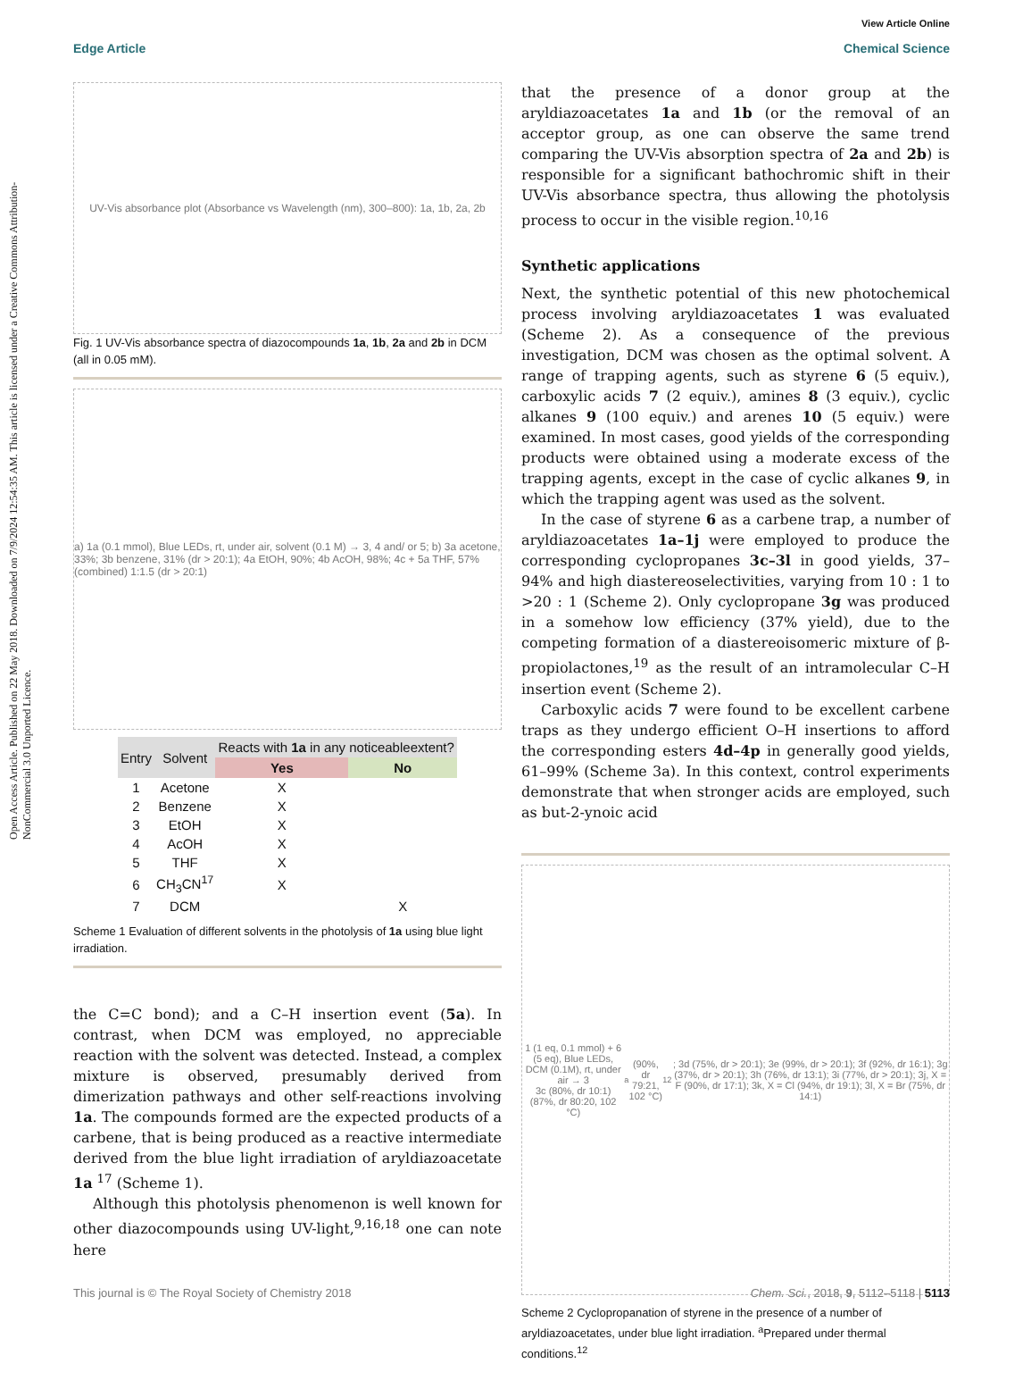Open Access Article. Published on 22 May 2018. Downloaded on 7/9/2024 12:54:35 AM. This article is licensed under a Creative Commons Attribution-NonCommercial 3.0 Unported Licence.
View Article Online
Edge Article Chemical Science
UV-Vis absorbance plot (Absorbance vs Wavelength (nm), 300–800): 1a, 1b, 2a, 2b
Fig. 1 UV-Vis absorbance spectra of diazocompounds 1a, 1b, 2a and 2b in DCM (all in 0.05 mM).
a) 1a (0.1 mmol), Blue LEDs, rt, under air, solvent (0.1 M) → 3, 4 and/ or 5; b) 3a acetone, 33%; 3b benzene, 31% (dr > 20:1); 4a EtOH, 90%; 4b AcOH, 98%; 4c + 5a THF, 57% (combined) 1:1.5 (dr > 20:1)
| Entry | Solvent | Reacts with 1a in any noticeableextent? | |
| --- | --- | --- | --- |
| | | Yes | No |
| 1 | Acetone | X | |
| 2 | Benzene | X | |
| 3 | EtOH | X | |
| 4 | AcOH | X | |
| 5 | THF | X | |
| 6 | CH<sub>3</sub>CN<sup>17</sup> | X | |
| 7 | DCM | | X |
Scheme 1 Evaluation of different solvents in the photolysis of 1a using blue light irradiation.
the C=C bond); and a C–H insertion event (5a). In contrast, when DCM was employed, no appreciable reaction with the solvent was detected. Instead, a complex mixture is observed, presumably derived from dimerization pathways and other self-reactions involving 1a. The compounds formed are the expected products of a carbene, that is being produced as a reactive intermediate derived from the blue light irradiation of aryldiazoacetate 1a <sup>17</sup> (Scheme 1).
Although this photolysis phenomenon is well known for other diazocompounds using UV-light,<sup>9,16,18</sup> one can note here
that the presence of a donor group at the aryldiazoacetates 1a and 1b (or the removal of an acceptor group, as one can observe the same trend comparing the UV-Vis absorption spectra of 2a and 2b) is responsible for a significant bathochromic shift in their UV-Vis absorbance spectra, thus allowing the photolysis process to occur in the visible region.<sup>10,16</sup>
Synthetic applications
Next, the synthetic potential of this new photochemical process involving aryldiazoacetates 1 was evaluated (Scheme 2). As a consequence of the previous investigation, DCM was chosen as the optimal solvent. A range of trapping agents, such as styrene 6 (5 equiv.), carboxylic acids 7 (2 equiv.), amines 8 (3 equiv.), cyclic alkanes 9 (100 equiv.) and arenes 10 (5 equiv.) were examined. In most cases, good yields of the corresponding products were obtained using a moderate excess of the trapping agents, except in the case of cyclic alkanes 9, in which the trapping agent was used as the solvent.
In the case of styrene 6 as a carbene trap, a number of aryldiazoacetates 1a–1j were employed to produce the corresponding cyclopropanes 3c–3l in good yields, 37–94% and high diastereoselectivities, varying from 10 : 1 to >20 : 1 (Scheme 2). Only cyclopropane 3g was produced in a somehow low efficiency (37% yield), due to the competing formation of a diastereoisomeric mixture of β-propiolactones,<sup>19</sup> as the result of an intramolecular C–H insertion event (Scheme 2).
Carboxylic acids 7 were found to be excellent carbene traps as they undergo efficient O–H insertions to afford the corresponding esters 4d–4p in generally good yields, 61–99% (Scheme 3a). In this context, control experiments demonstrate that when stronger acids are employed, such as but-2-ynoic acid
1 (1 eq, 0.1 mmol) + 6 (5 eq), Blue LEDs, DCM (0.1M), rt, under air → 3
3c (80%, dr 10:1) (87%, dr 80:20, 102 °C)<sup>a</sup> (90%, dr 79:21, 102 °C)<sup>12</sup>; 3d (75%, dr > 20:1); 3e (99%, dr > 20:1); 3f (92%, dr 16:1); 3g (37%, dr > 20:1); 3h (76%, dr 13:1); 3i (77%, dr > 20:1); 3j, X = F (90%, dr 17:1); 3k, X = Cl (94%, dr 19:1); 3l, X = Br (75%, dr 14:1)
Scheme 2 Cyclopropanation of styrene in the presence of a number of aryldiazoacetates, under blue light irradiation. <sup>a</sup>Prepared under thermal conditions.<sup>12</sup>
This journal is © The Royal Society of Chemistry 2018 Chem. Sci., 2018, 9, 5112–5118 | 5113